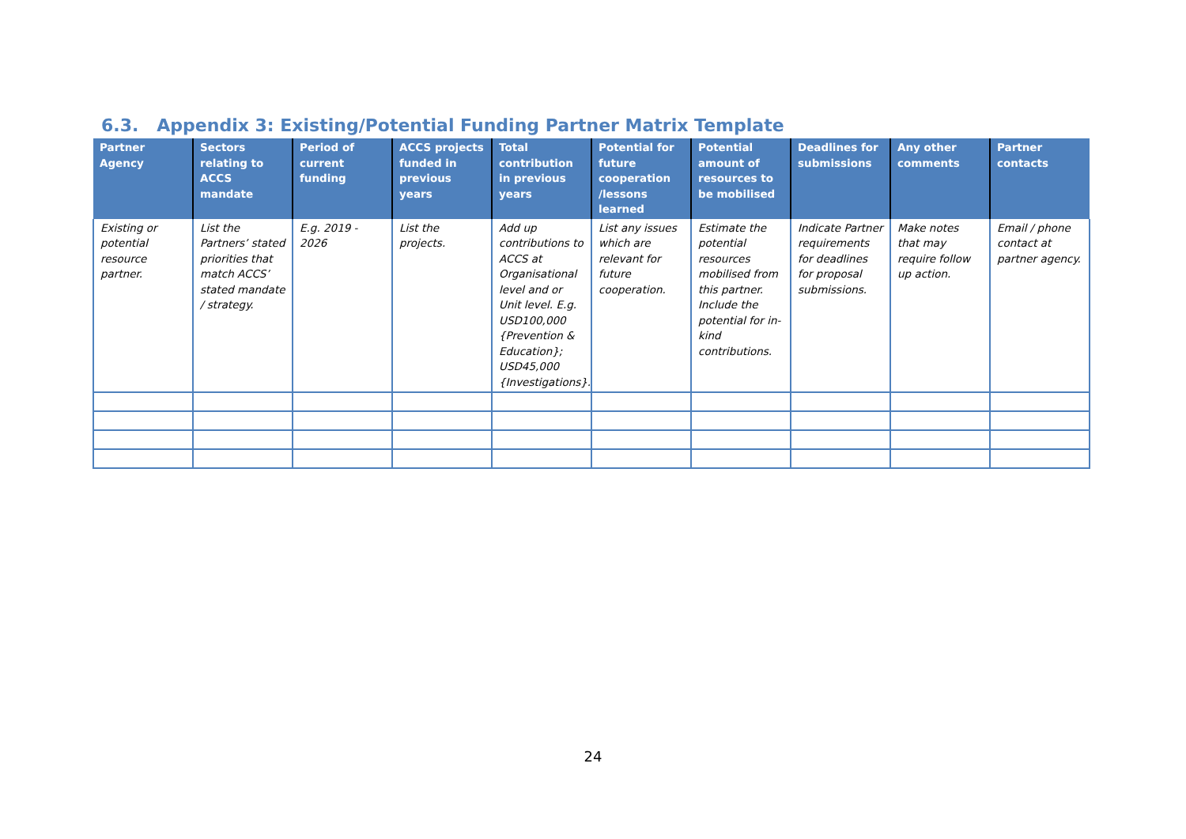6.3. Appendix 3: Existing/Potential Funding Partner Matrix Template
| Partner Agency | Sectors relating to ACCS mandate | Period of current funding | ACCS projects funded in previous years | Total contribution in previous years | Potential for future cooperation /lessons learned | Potential amount of resources to be mobilised | Deadlines for submissions | Any other comments | Partner contacts |
| --- | --- | --- | --- | --- | --- | --- | --- | --- | --- |
| Existing or potential resource partner. | List the Partners’ stated priorities that match ACCS’ stated mandate / strategy. | E.g. 2019 - 2026 | List the projects. | Add up contributions to ACCS at Organisational level and or Unit level. E.g. USD100,000 {Prevention & Education}; USD45,000 {Investigations}. | List any issues which are relevant for future cooperation. | Estimate the potential resources mobilised from this partner. Include the potential for in-kind contributions. | Indicate Partner requirements for deadlines for proposal submissions. | Make notes that may require follow up action. | Email / phone contact at partner agency. |
24